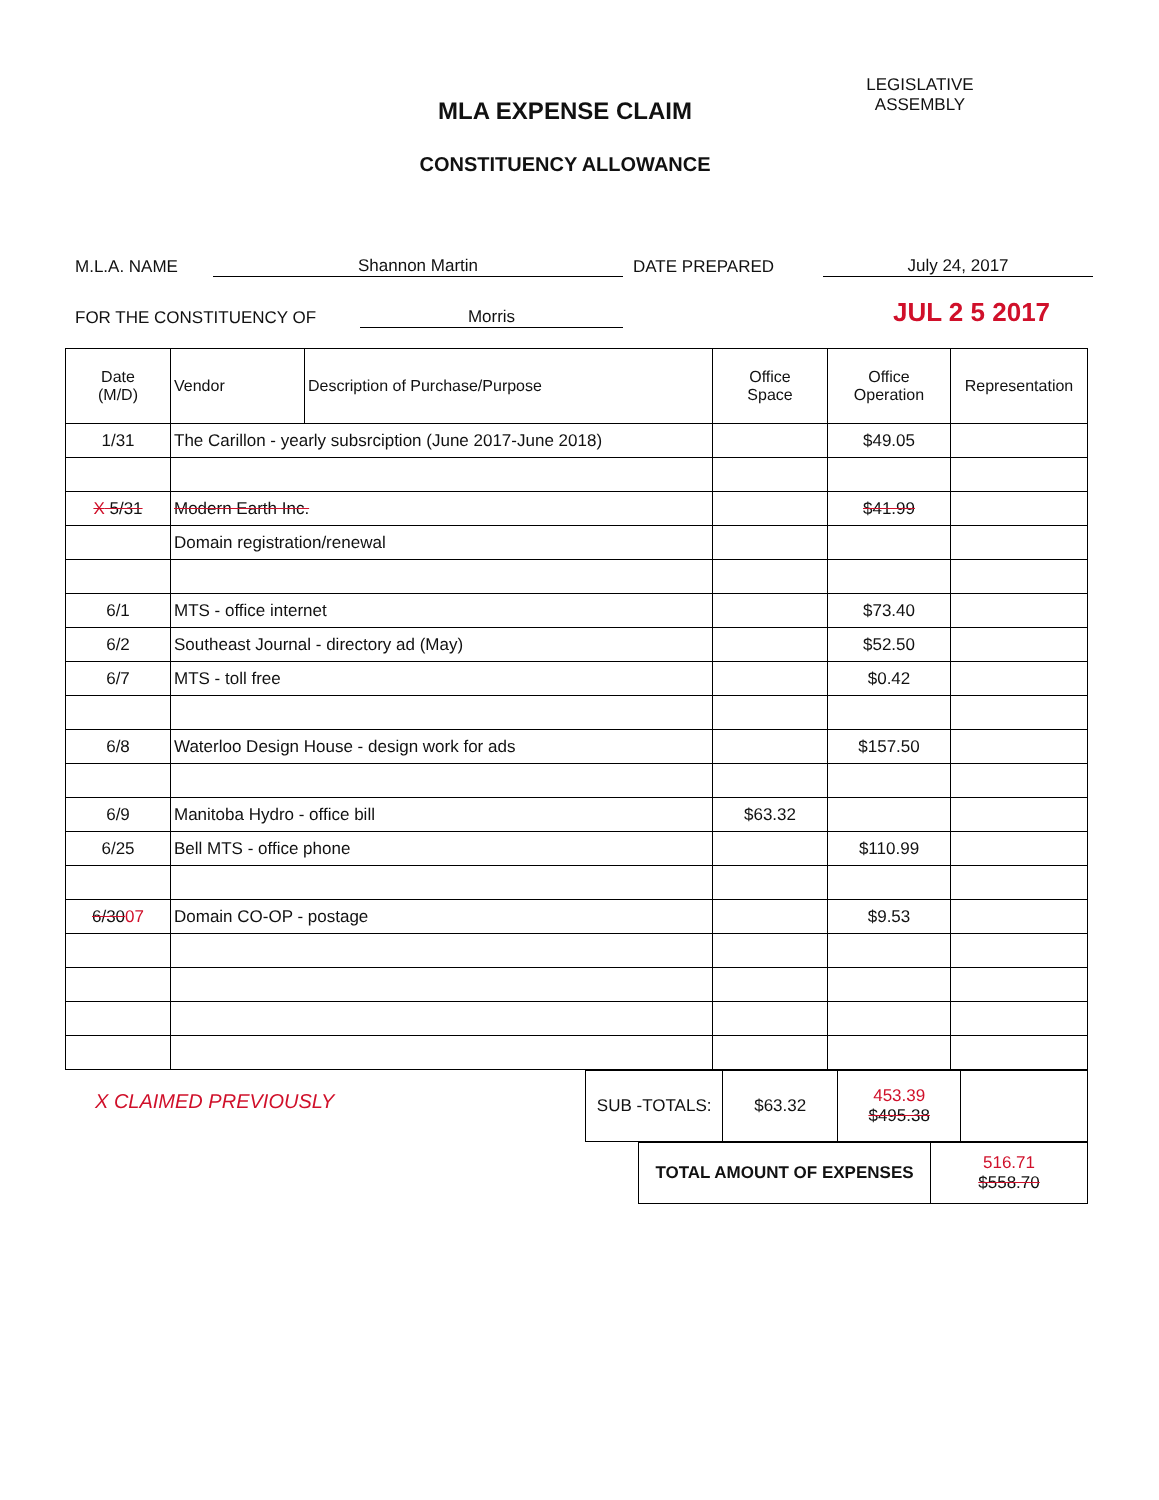MLA EXPENSE CLAIM
CONSTITUENCY ALLOWANCE
LEGISLATIVE
ASSEMBLY
M.L.A. NAME Shannon Martin DATE PREPARED July 24, 2017
FOR THE CONSTITUENCY OF Morris JUL 2 5 2017
| Date (M/D) | Vendor | Description of Purchase/Purpose | Office Space | Office Operation | Representation |
| --- | --- | --- | --- | --- | --- |
| 1/31 | The Carillon - yearly subsrciption (June 2017-June 2018) | | | $49.05 | |
| X 5/31 | Modern Earth Inc. | | | $41.99 | |
| | Domain registration/renewal | | | | |
| 6/1 | MTS - office internet | | | $73.40 | |
| 6/2 | Southeast Journal - directory ad (May) | | | $52.50 | |
| 6/7 | MTS - toll free | | | $0.42 | |
| 6/8 | Waterloo Design House - design work for ads | | | $157.50 | |
| 6/9 | Manitoba Hydro - office bill | | $63.32 | | |
| 6/25 | Bell MTS - office phone | | | $110.99 | |
| 6/30 07 | Domain CO-OP - postage | | | $9.53 | |
X CLAIMED PREVIOUSLY
| SUB -TOTALS: | $63.32 | 453.39 $495.38 | |
| TOTAL AMOUNT OF EXPENSES | 516.71 $558.70 |